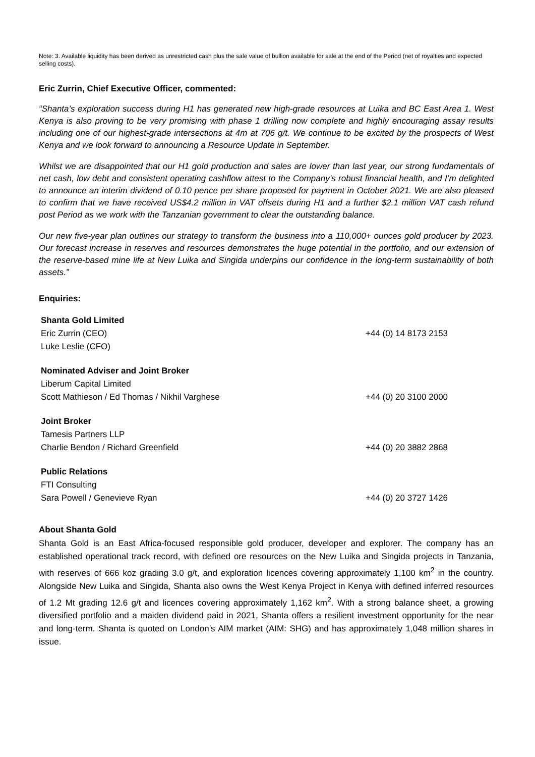Note: 3. Available liquidity has been derived as unrestricted cash plus the sale value of bullion available for sale at the end of the Period (net of royalties and expected selling costs).
Eric Zurrin, Chief Executive Officer, commented:
“Shanta’s exploration success during H1 has generated new high-grade resources at Luika and BC East Area 1. West Kenya is also proving to be very promising with phase 1 drilling now complete and highly encouraging assay results including one of our highest-grade intersections at 4m at 706 g/t. We continue to be excited by the prospects of West Kenya and we look forward to announcing a Resource Update in September.
Whilst we are disappointed that our H1 gold production and sales are lower than last year, our strong fundamentals of net cash, low debt and consistent operating cashflow attest to the Company’s robust financial health, and I’m delighted to announce an interim dividend of 0.10 pence per share proposed for payment in October 2021. We are also pleased to confirm that we have received US$4.2 million in VAT offsets during H1 and a further $2.1 million VAT cash refund post Period as we work with the Tanzanian government to clear the outstanding balance.
Our new five-year plan outlines our strategy to transform the business into a 110,000+ ounces gold producer by 2023. Our forecast increase in reserves and resources demonstrates the huge potential in the portfolio, and our extension of the reserve-based mine life at New Luika and Singida underpins our confidence in the long-term sustainability of both assets.”
Enquiries:
| Shanta Gold Limited | |
| Eric Zurrin (CEO) | +44 (0) 14 8173 2153 |
| Luke Leslie (CFO) | |
| Nominated Adviser and Joint Broker | |
| Liberum Capital Limited | |
| Scott Mathieson / Ed Thomas / Nikhil Varghese | +44 (0) 20 3100 2000 |
| Joint Broker | |
| Tamesis Partners LLP | |
| Charlie Bendon / Richard Greenfield | +44 (0) 20 3882 2868 |
| Public Relations | |
| FTI Consulting | |
| Sara Powell / Genevieve Ryan | +44 (0) 20 3727 1426 |
About Shanta Gold
Shanta Gold is an East Africa-focused responsible gold producer, developer and explorer. The company has an established operational track record, with defined ore resources on the New Luika and Singida projects in Tanzania, with reserves of 666 koz grading 3.0 g/t, and exploration licences covering approximately 1,100 km<sup>2</sup> in the country. Alongside New Luika and Singida, Shanta also owns the West Kenya Project in Kenya with defined inferred resources of 1.2 Mt grading 12.6 g/t and licences covering approximately 1,162 km<sup>2</sup>. With a strong balance sheet, a growing diversified portfolio and a maiden dividend paid in 2021, Shanta offers a resilient investment opportunity for the near and long-term. Shanta is quoted on London’s AIM market (AIM: SHG) and has approximately 1,048 million shares in issue.